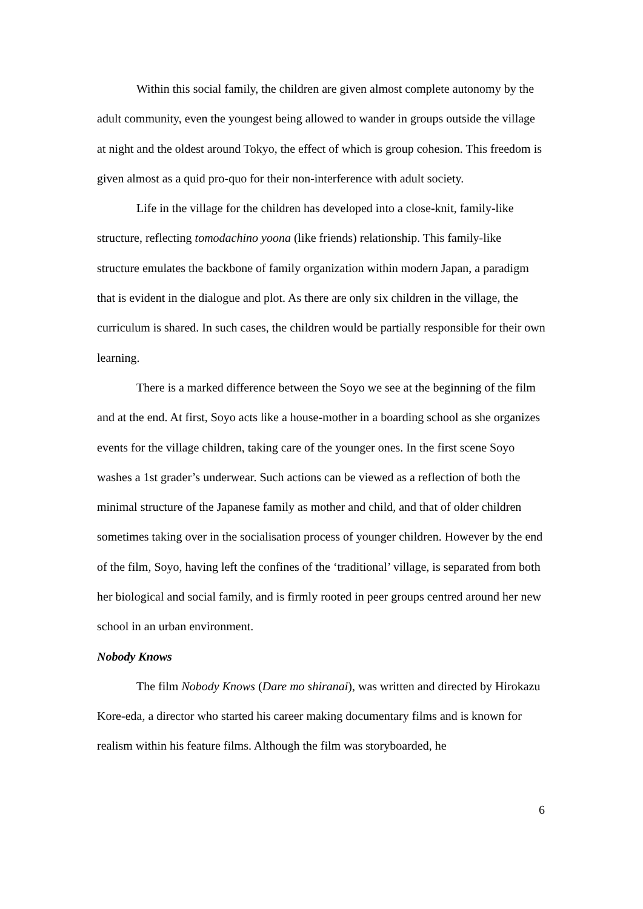Within this social family, the children are given almost complete autonomy by the adult community, even the youngest being allowed to wander in groups outside the village at night and the oldest around Tokyo, the effect of which is group cohesion. This freedom is given almost as a quid pro-quo for their non-interference with adult society.
Life in the village for the children has developed into a close-knit, family-like structure, reflecting tomodachino yoona (like friends) relationship. This family-like structure emulates the backbone of family organization within modern Japan, a paradigm that is evident in the dialogue and plot. As there are only six children in the village, the curriculum is shared. In such cases, the children would be partially responsible for their own learning.
There is a marked difference between the Soyo we see at the beginning of the film and at the end. At first, Soyo acts like a house-mother in a boarding school as she organizes events for the village children, taking care of the younger ones. In the first scene Soyo washes a 1st grader’s underwear. Such actions can be viewed as a reflection of both the minimal structure of the Japanese family as mother and child, and that of older children sometimes taking over in the socialisation process of younger children. However by the end of the film, Soyo, having left the confines of the ‘traditional’ village, is separated from both her biological and social family, and is firmly rooted in peer groups centred around her new school in an urban environment.
Nobody Knows
The film Nobody Knows (Dare mo shiranai), was written and directed by Hirokazu Kore-eda, a director who started his career making documentary films and is known for realism within his feature films. Although the film was storyboarded, he
6